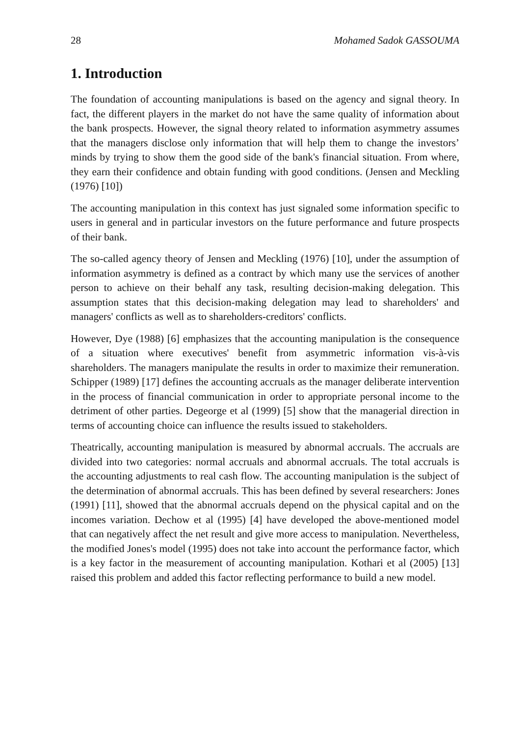28 Mohamed Sadok GASSOUMA
1. Introduction
The foundation of accounting manipulations is based on the agency and signal theory. In fact, the different players in the market do not have the same quality of information about the bank prospects. However, the signal theory related to information asymmetry assumes that the managers disclose only information that will help them to change the investors’ minds by trying to show them the good side of the bank's financial situation. From where, they earn their confidence and obtain funding with good conditions. (Jensen and Meckling (1976) [10])
The accounting manipulation in this context has just signaled some information specific to users in general and in particular investors on the future performance and future prospects of their bank.
The so-called agency theory of Jensen and Meckling (1976) [10], under the assumption of information asymmetry is defined as a contract by which many use the services of another person to achieve on their behalf any task, resulting decision-making delegation. This assumption states that this decision-making delegation may lead to shareholders' and managers' conflicts as well as to shareholders-creditors' conflicts.
However, Dye (1988) [6] emphasizes that the accounting manipulation is the consequence of a situation where executives' benefit from asymmetric information vis-à-vis shareholders. The managers manipulate the results in order to maximize their remuneration. Schipper (1989) [17] defines the accounting accruals as the manager deliberate intervention in the process of financial communication in order to appropriate personal income to the detriment of other parties. Degeorge et al (1999) [5] show that the managerial direction in terms of accounting choice can influence the results issued to stakeholders.
Theatrically, accounting manipulation is measured by abnormal accruals. The accruals are divided into two categories: normal accruals and abnormal accruals. The total accruals is the accounting adjustments to real cash flow. The accounting manipulation is the subject of the determination of abnormal accruals. This has been defined by several researchers: Jones (1991) [11], showed that the abnormal accruals depend on the physical capital and on the incomes variation. Dechow et al (1995) [4] have developed the above-mentioned model that can negatively affect the net result and give more access to manipulation. Nevertheless, the modified Jones's model (1995) does not take into account the performance factor, which is a key factor in the measurement of accounting manipulation. Kothari et al (2005) [13] raised this problem and added this factor reflecting performance to build a new model.